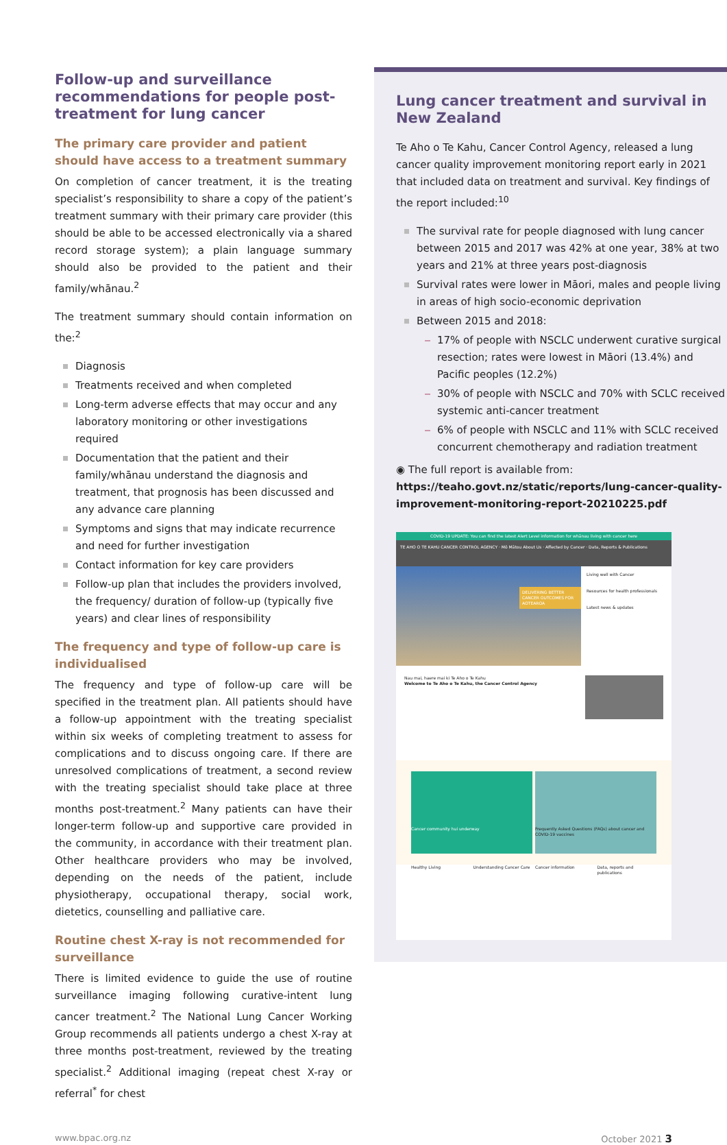Follow-up and surveillance recommendations for people post-treatment for lung cancer
The primary care provider and patient should have access to a treatment summary
On completion of cancer treatment, it is the treating specialist’s responsibility to share a copy of the patient’s treatment summary with their primary care provider (this should be able to be accessed electronically via a shared record storage system); a plain language summary should also be provided to the patient and their family/whānau.<sup>2</sup>
The treatment summary should contain information on the:<sup>2</sup>
Diagnosis
Treatments received and when completed
Long-term adverse effects that may occur and any laboratory monitoring or other investigations required
Documentation that the patient and their family/whānau understand the diagnosis and treatment, that prognosis has been discussed and any advance care planning
Symptoms and signs that may indicate recurrence and need for further investigation
Contact information for key care providers
Follow-up plan that includes the providers involved, the frequency/ duration of follow-up (typically five years) and clear lines of responsibility
The frequency and type of follow-up care is individualised
The frequency and type of follow-up care will be specified in the treatment plan. All patients should have a follow-up appointment with the treating specialist within six weeks of completing treatment to assess for complications and to discuss ongoing care. If there are unresolved complications of treatment, a second review with the treating specialist should take place at three months post-treatment.<sup>2</sup> Many patients can have their longer-term follow-up and supportive care provided in the community, in accordance with their treatment plan. Other healthcare providers who may be involved, depending on the needs of the patient, include physiotherapy, occupational therapy, social work, dietetics, counselling and palliative care.
Routine chest X-ray is not recommended for surveillance
There is limited evidence to guide the use of routine surveillance imaging following curative-intent lung cancer treatment.<sup>2</sup> The National Lung Cancer Working Group recommends all patients undergo a chest X-ray at three months post-treatment, reviewed by the treating specialist.<sup>2</sup> Additional imaging (repeat chest X-ray or referral<sup>*</sup> for chest
Lung cancer treatment and survival in New Zealand
Te Aho o Te Kahu, Cancer Control Agency, released a lung cancer quality improvement monitoring report early in 2021 that included data on treatment and survival. Key findings of the report included:<sup>10</sup>
The survival rate for people diagnosed with lung cancer between 2015 and 2017 was 42% at one year, 38% at two years and 21% at three years post-diagnosis
Survival rates were lower in Māori, males and people living in areas of high socio-economic deprivation
Between 2015 and 2018:
17% of people with NSCLC underwent curative surgical resection; rates were lowest in Māori (13.4%) and Pacific peoples (12.2%)
30% of people with NSCLC and 70% with SCLC received systemic anti-cancer treatment
6% of people with NSCLC and 11% with SCLC received concurrent chemotherapy and radiation treatment
◉ The full report is available from: https://teaho.govt.nz/static/reports/lung-cancer-quality-improvement-monitoring-report-20210225.pdf
COVID-19 UPDATE: You can find the latest Alert Level information for whānau living with cancer here
TE AHO O TE KAHU CANCER CONTROL AGENCY · Mō Mātou About Us · Affected by Cancer · Data, Reports & Publications
DELIVERING BETTER CANCER OUTCOMES FOR AOTEAROA
Living well with Cancer
Resources for health professionals
Latest news & updates
Nau mai, haere mai ki Te Aho o Te Kahu
Welcome to Te Aho o Te Kahu, the Cancer Control Agency
Cancer community hui underway Frequently Asked Questions (FAQs) about cancer and COVID-19 vaccines
Healthy Living Understanding Cancer Care Cancer information Data, reports and publications
www.bpac.org.nz October 2021 3